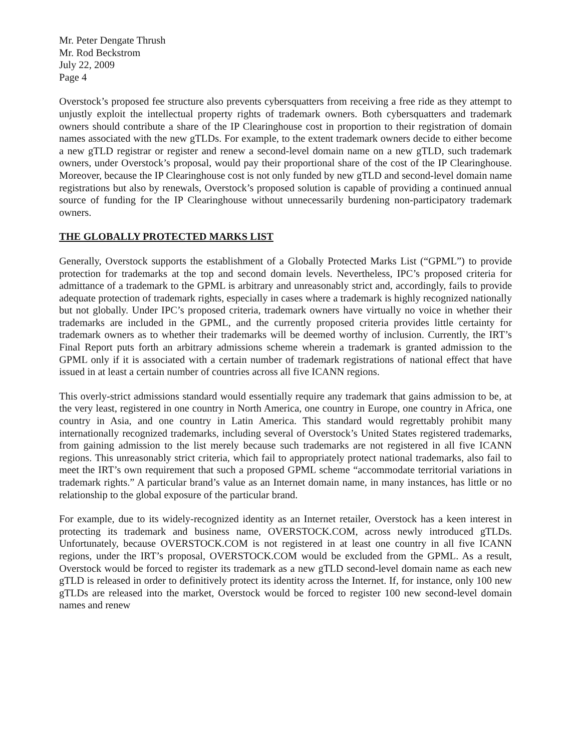Mr. Peter Dengate Thrush
Mr. Rod Beckstrom
July 22, 2009
Page 4
Overstock’s proposed fee structure also prevents cybersquatters from receiving a free ride as they attempt to unjustly exploit the intellectual property rights of trademark owners. Both cybersquatters and trademark owners should contribute a share of the IP Clearinghouse cost in proportion to their registration of domain names associated with the new gTLDs. For example, to the extent trademark owners decide to either become a new gTLD registrar or register and renew a second-level domain name on a new gTLD, such trademark owners, under Overstock’s proposal, would pay their proportional share of the cost of the IP Clearinghouse. Moreover, because the IP Clearinghouse cost is not only funded by new gTLD and second-level domain name registrations but also by renewals, Overstock’s proposed solution is capable of providing a continued annual source of funding for the IP Clearinghouse without unnecessarily burdening non-participatory trademark owners.
THE GLOBALLY PROTECTED MARKS LIST
Generally, Overstock supports the establishment of a Globally Protected Marks List (“GPML”) to provide protection for trademarks at the top and second domain levels. Nevertheless, IPC’s proposed criteria for admittance of a trademark to the GPML is arbitrary and unreasonably strict and, accordingly, fails to provide adequate protection of trademark rights, especially in cases where a trademark is highly recognized nationally but not globally. Under IPC’s proposed criteria, trademark owners have virtually no voice in whether their trademarks are included in the GPML, and the currently proposed criteria provides little certainty for trademark owners as to whether their trademarks will be deemed worthy of inclusion. Currently, the IRT’s Final Report puts forth an arbitrary admissions scheme wherein a trademark is granted admission to the GPML only if it is associated with a certain number of trademark registrations of national effect that have issued in at least a certain number of countries across all five ICANN regions.
This overly-strict admissions standard would essentially require any trademark that gains admission to be, at the very least, registered in one country in North America, one country in Europe, one country in Africa, one country in Asia, and one country in Latin America. This standard would regrettably prohibit many internationally recognized trademarks, including several of Overstock’s United States registered trademarks, from gaining admission to the list merely because such trademarks are not registered in all five ICANN regions. This unreasonably strict criteria, which fail to appropriately protect national trademarks, also fail to meet the IRT’s own requirement that such a proposed GPML scheme “accommodate territorial variations in trademark rights.” A particular brand’s value as an Internet domain name, in many instances, has little or no relationship to the global exposure of the particular brand.
For example, due to its widely-recognized identity as an Internet retailer, Overstock has a keen interest in protecting its trademark and business name, OVERSTOCK.COM, across newly introduced gTLDs. Unfortunately, because OVERSTOCK.COM is not registered in at least one country in all five ICANN regions, under the IRT’s proposal, OVERSTOCK.COM would be excluded from the GPML. As a result, Overstock would be forced to register its trademark as a new gTLD second-level domain name as each new gTLD is released in order to definitively protect its identity across the Internet. If, for instance, only 100 new gTLDs are released into the market, Overstock would be forced to register 100 new second-level domain names and renew